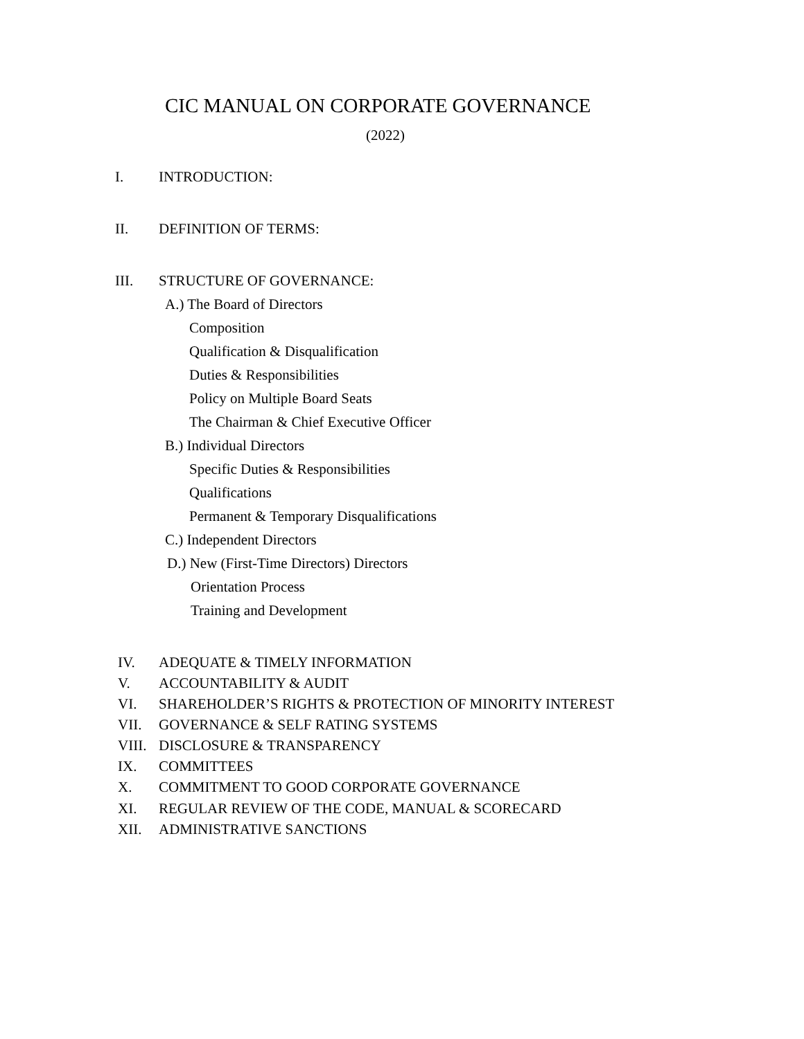CIC MANUAL ON CORPORATE GOVERNANCE
(2022)
I. INTRODUCTION:
II. DEFINITION OF TERMS:
III. STRUCTURE OF GOVERNANCE:
A.) The Board of Directors
Composition
Qualification & Disqualification
Duties & Responsibilities
Policy on Multiple Board Seats
The Chairman & Chief Executive Officer
B.) Individual Directors
Specific Duties & Responsibilities
Qualifications
Permanent & Temporary Disqualifications
C.) Independent Directors
D.) New (First-Time Directors) Directors
Orientation Process
Training and Development
IV. ADEQUATE & TIMELY INFORMATION
V. ACCOUNTABILITY & AUDIT
VI. SHAREHOLDER’S RIGHTS & PROTECTION OF MINORITY INTEREST
VII. GOVERNANCE & SELF RATING SYSTEMS
VIII. DISCLOSURE & TRANSPARENCY
IX. COMMITTEES
X. COMMITMENT TO GOOD CORPORATE GOVERNANCE
XI. REGULAR REVIEW OF THE CODE, MANUAL & SCORECARD
XII. ADMINISTRATIVE SANCTIONS